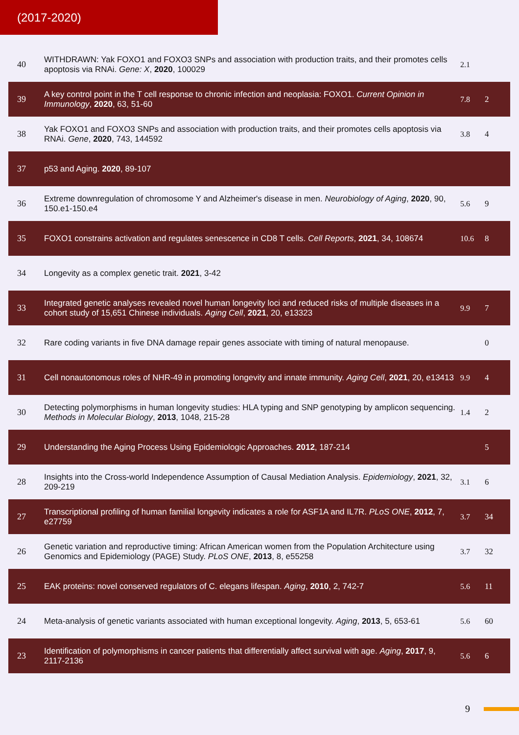(2017-2020)
| 40 | WITHDRAWN: Yak FOXO1 and FOXO3 SNPs and association with production traits, and their promotes cells apoptosis via RNAi. Gene: X , 2020 , 100029 | 2.1 | |
| 39 | A key control point in the T cell response to chronic infection and neoplasia: FOXO1. Current Opinion in Immunology , 2020 , 63, 51-60 | 7.8 | 2 |
| 38 | Yak FOXO1 and FOXO3 SNPs and association with production traits, and their promotes cells apoptosis via RNAi. Gene , 2020 , 743, 144592 | 3.8 | 4 |
| 37 | p53 and Aging. 2020 , 89-107 | | |
| 36 | Extreme downregulation of chromosome Y and Alzheimer's disease in men. Neurobiology of Aging , 2020 , 90, 150.e1-150.e4 | 5.6 | 9 |
| 35 | FOXO1 constrains activation and regulates senescence in CD8 T cells. Cell Reports , 2021 , 34, 108674 | 10.6 | 8 |
| 34 | Longevity as a complex genetic trait. 2021 , 3-42 | | |
| 33 | Integrated genetic analyses revealed novel human longevity loci and reduced risks of multiple diseases in a cohort study of 15,651 Chinese individuals. Aging Cell , 2021 , 20, e13323 | 9.9 | 7 |
| 32 | Rare coding variants in five DNA damage repair genes associate with timing of natural menopause. | | 0 |
| 31 | Cell nonautonomous roles of NHR-49 in promoting longevity and innate immunity. Aging Cell , 2021 , 20, e13413 | 9.9 | 4 |
| 30 | Detecting polymorphisms in human longevity studies: HLA typing and SNP genotyping by amplicon sequencing. Methods in Molecular Biology , 2013 , 1048, 215-28 | 1.4 | 2 |
| 29 | Understanding the Aging Process Using Epidemiologic Approaches. 2012 , 187-214 | | 5 |
| 28 | Insights into the Cross-world Independence Assumption of Causal Mediation Analysis. Epidemiology , 2021 , 32, 209-219 | 3.1 | 6 |
| 27 | Transcriptional profiling of human familial longevity indicates a role for ASF1A and IL7R. PLoS ONE , 2012 , 7, e27759 | 3.7 | 34 |
| 26 | Genetic variation and reproductive timing: African American women from the Population Architecture using Genomics and Epidemiology (PAGE) Study. PLoS ONE , 2013 , 8, e55258 | 3.7 | 32 |
| 25 | EAK proteins: novel conserved regulators of C. elegans lifespan. Aging , 2010 , 2, 742-7 | 5.6 | 11 |
| 24 | Meta-analysis of genetic variants associated with human exceptional longevity. Aging , 2013 , 5, 653-61 | 5.6 | 60 |
| 23 | Identification of polymorphisms in cancer patients that differentially affect survival with age. Aging , 2017 , 9, 2117-2136 | 5.6 | 6 |
9